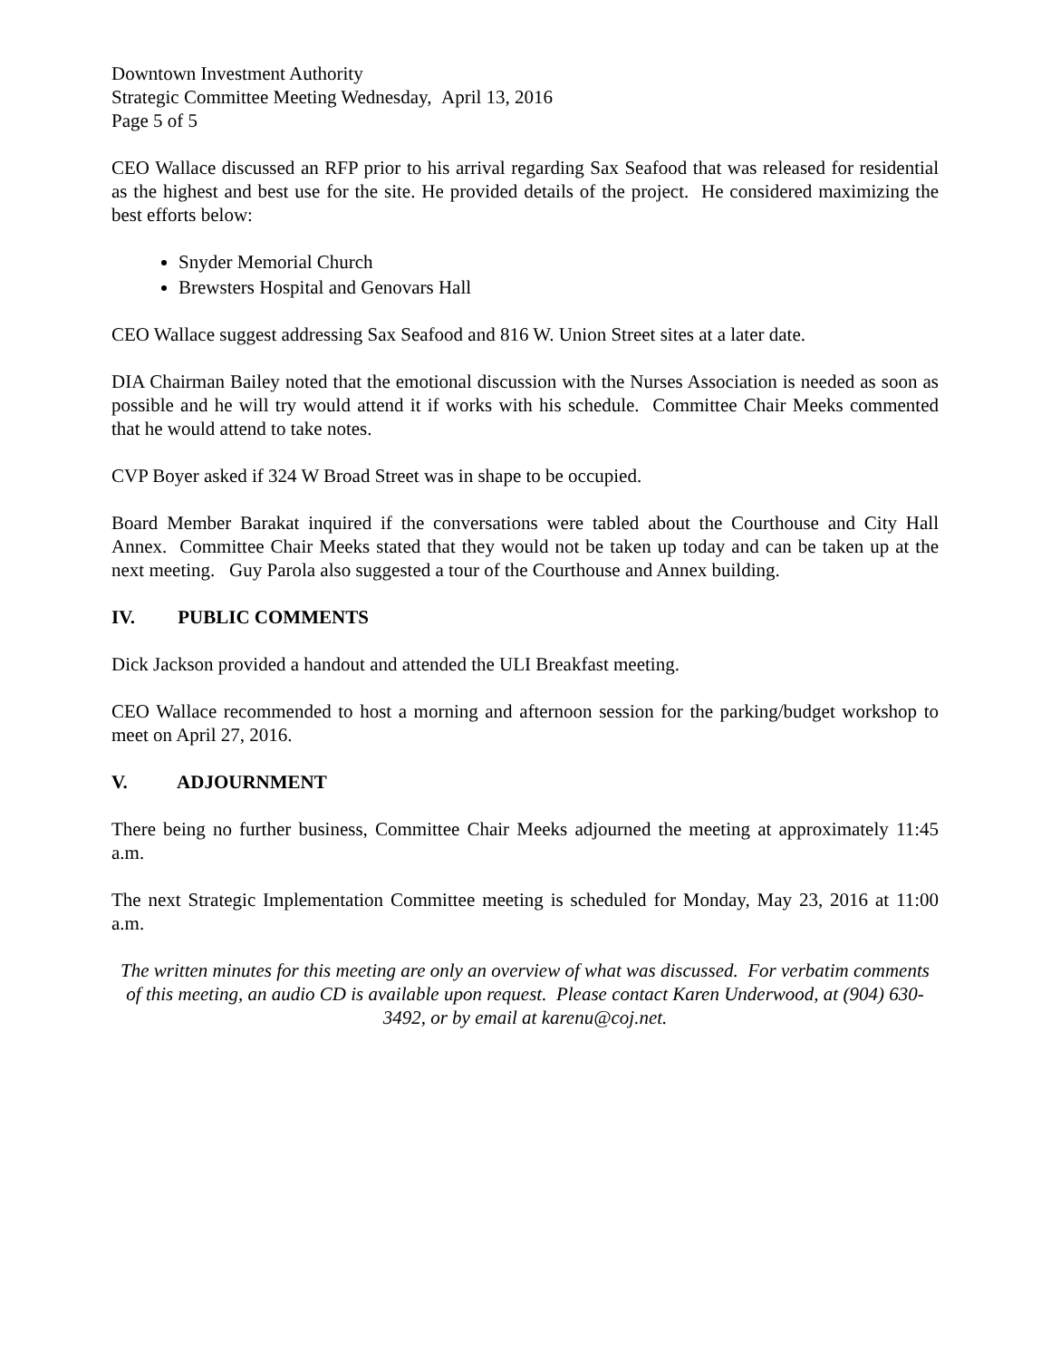Downtown Investment Authority
Strategic Committee Meeting Wednesday, April 13, 2016
Page 5 of 5
CEO Wallace discussed an RFP prior to his arrival regarding Sax Seafood that was released for residential as the highest and best use for the site. He provided details of the project. He considered maximizing the best efforts below:
Snyder Memorial Church
Brewsters Hospital and Genovars Hall
CEO Wallace suggest addressing Sax Seafood and 816 W. Union Street sites at a later date.
DIA Chairman Bailey noted that the emotional discussion with the Nurses Association is needed as soon as possible and he will try would attend it if works with his schedule. Committee Chair Meeks commented that he would attend to take notes.
CVP Boyer asked if 324 W Broad Street was in shape to be occupied.
Board Member Barakat inquired if the conversations were tabled about the Courthouse and City Hall Annex. Committee Chair Meeks stated that they would not be taken up today and can be taken up at the next meeting. Guy Parola also suggested a tour of the Courthouse and Annex building.
IV. PUBLIC COMMENTS
Dick Jackson provided a handout and attended the ULI Breakfast meeting.
CEO Wallace recommended to host a morning and afternoon session for the parking/budget workshop to meet on April 27, 2016.
V. ADJOURNMENT
There being no further business, Committee Chair Meeks adjourned the meeting at approximately 11:45 a.m.
The next Strategic Implementation Committee meeting is scheduled for Monday, May 23, 2016 at 11:00 a.m.
The written minutes for this meeting are only an overview of what was discussed. For verbatim comments of this meeting, an audio CD is available upon request. Please contact Karen Underwood, at (904) 630-3492, or by email at karenu@coj.net.